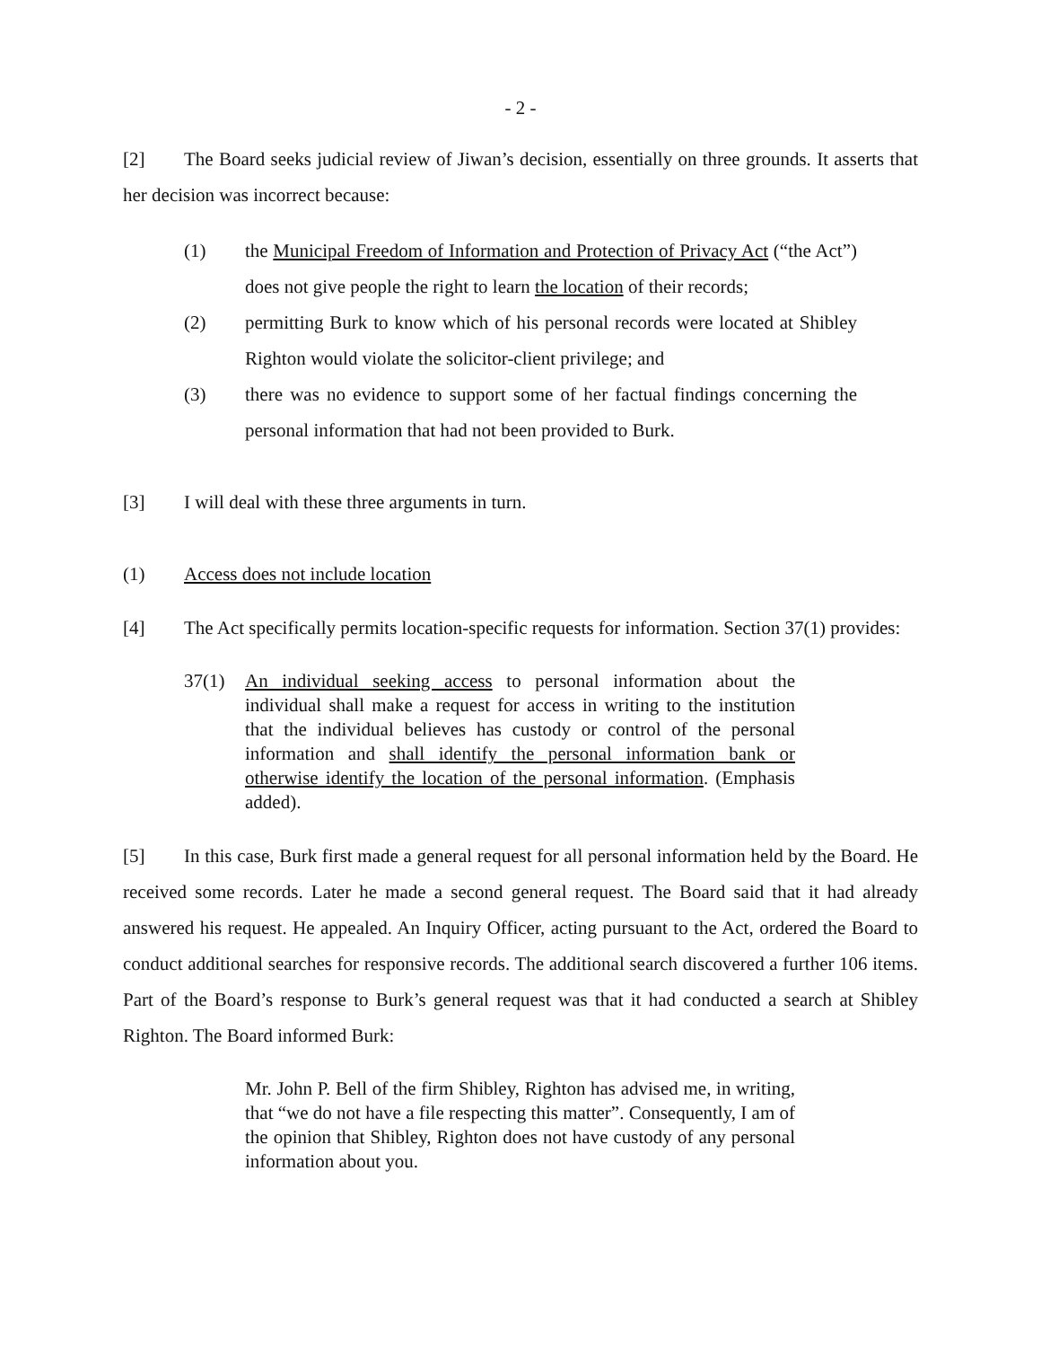- 2 -
[2] The Board seeks judicial review of Jiwan’s decision, essentially on three grounds. It asserts that her decision was incorrect because:
(1) the Municipal Freedom of Information and Protection of Privacy Act (“the Act”) does not give people the right to learn the location of their records;
(2) permitting Burk to know which of his personal records were located at Shibley Righton would violate the solicitor-client privilege; and
(3) there was no evidence to support some of her factual findings concerning the personal information that had not been provided to Burk.
[3] I will deal with these three arguments in turn.
(1) Access does not include location
[4] The Act specifically permits location-specific requests for information. Section 37(1) provides:
37(1) An individual seeking access to personal information about the individual shall make a request for access in writing to the institution that the individual believes has custody or control of the personal information and shall identify the personal information bank or otherwise identify the location of the personal information. (Emphasis added).
[5] In this case, Burk first made a general request for all personal information held by the Board. He received some records. Later he made a second general request. The Board said that it had already answered his request. He appealed. An Inquiry Officer, acting pursuant to the Act, ordered the Board to conduct additional searches for responsive records. The additional search discovered a further 106 items. Part of the Board’s response to Burk’s general request was that it had conducted a search at Shibley Righton. The Board informed Burk:
Mr. John P. Bell of the firm Shibley, Righton has advised me, in writing, that “we do not have a file respecting this matter”. Consequently, I am of the opinion that Shibley, Righton does not have custody of any personal information about you.